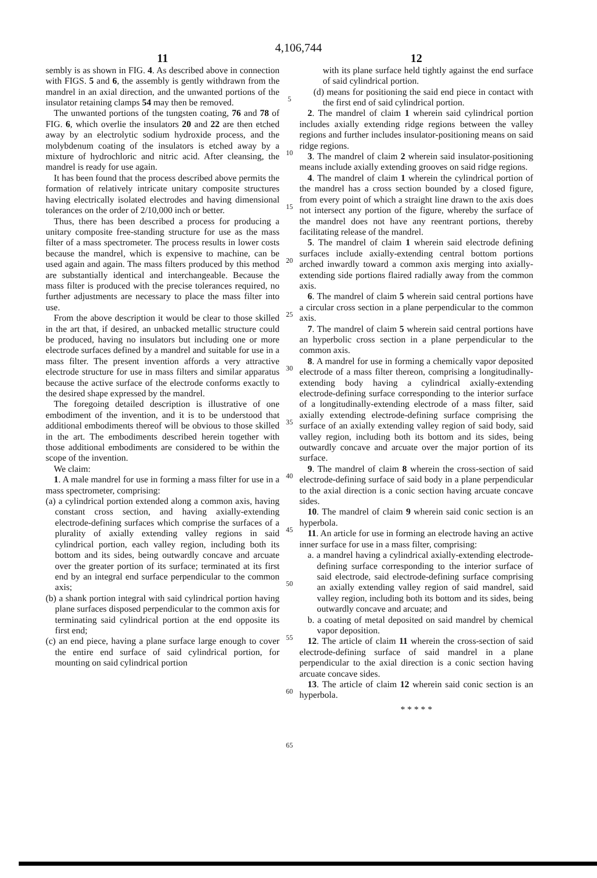4,106,744
11
sembly is as shown in FIG. 4. As described above in connection with FIGS. 5 and 6, the assembly is gently withdrawn from the mandrel in an axial direction, and the unwanted portions of the insulator retaining clamps 54 may then be removed.
The unwanted portions of the tungsten coating, 76 and 78 of FIG. 6, which overlie the insulators 20 and 22 are then etched away by an electrolytic sodium hydroxide process, and the molybdenum coating of the insulators is etched away by a mixture of hydrochloric and nitric acid. After cleansing, the mandrel is ready for use again.
It has been found that the process described above permits the formation of relatively intricate unitary composite structures having electrically isolated electrodes and having dimensional tolerances on the order of 2/10,000 inch or better.
Thus, there has been described a process for producing a unitary composite free-standing structure for use as the mass filter of a mass spectrometer. The process results in lower costs because the mandrel, which is expensive to machine, can be used again and again. The mass filters produced by this method are substantially identical and interchangeable. Because the mass filter is produced with the precise tolerances required, no further adjustments are necessary to place the mass filter into use.
From the above description it would be clear to those skilled in the art that, if desired, an unbacked metallic structure could be produced, having no insulators but including one or more electrode surfaces defined by a mandrel and suitable for use in a mass filter. The present invention affords a very attractive electrode structure for use in mass filters and similar apparatus because the active surface of the electrode conforms exactly to the desired shape expressed by the mandrel.
The foregoing detailed description is illustrative of one embodiment of the invention, and it is to be understood that additional embodiments thereof will be obvious to those skilled in the art. The embodiments described herein together with those additional embodiments are considered to be within the scope of the invention.
We claim:
1. A male mandrel for use in forming a mass filter for use in a mass spectrometer, comprising:
(a) a cylindrical portion extended along a common axis, having constant cross section, and having axially-extending electrode-defining surfaces which comprise the surfaces of a plurality of axially extending valley regions in said cylindrical portion, each valley region, including both its bottom and its sides, being outwardly concave and arcuate over the greater portion of its surface; terminated at its first end by an integral end surface perpendicular to the common axis;
(b) a shank portion integral with said cylindrical portion having plane surfaces disposed perpendicular to the common axis for terminating said cylindrical portion at the end opposite its first end;
(c) an end piece, having a plane surface large enough to cover the entire end surface of said cylindrical portion, for mounting on said cylindrical portion
5
10
15
20
25
30
35
40
45
50
55
60
65
12
with its plane surface held tightly against the end surface of said cylindrical portion.
(d) means for positioning the said end piece in contact with the first end of said cylindrical portion.
2. The mandrel of claim 1 wherein said cylindrical portion includes axially extending ridge regions between the valley regions and further includes insulator-positioning means on said ridge regions.
3. The mandrel of claim 2 wherein said insulator-positioning means include axially extending grooves on said ridge regions.
4. The mandrel of claim 1 wherein the cylindrical portion of the mandrel has a cross section bounded by a closed figure, from every point of which a straight line drawn to the axis does not intersect any portion of the figure, whereby the surface of the mandrel does not have any reentrant portions, thereby facilitating release of the mandrel.
5. The mandrel of claim 1 wherein said electrode defining surfaces include axially-extending central bottom portions arched inwardly toward a common axis merging into axially-extending side portions flaired radially away from the common axis.
6. The mandrel of claim 5 wherein said central portions have a circular cross section in a plane perpendicular to the common axis.
7. The mandrel of claim 5 wherein said central portions have an hyperbolic cross section in a plane perpendicular to the common axis.
8. A mandrel for use in forming a chemically vapor deposited electrode of a mass filter thereon, comprising a longitudinally-extending body having a cylindrical axially-extending electrode-defining surface corresponding to the interior surface of a longitudinally-extending electrode of a mass filter, said axially extending electrode-defining surface comprising the surface of an axially extending valley region of said body, said valley region, including both its bottom and its sides, being outwardly concave and arcuate over the major portion of its surface.
9. The mandrel of claim 8 wherein the cross-section of said electrode-defining surface of said body in a plane perpendicular to the axial direction is a conic section having arcuate concave sides.
10. The mandrel of claim 9 wherein said conic section is an hyperbola.
11. An article for use in forming an electrode having an active inner surface for use in a mass filter, comprising:
a. a mandrel having a cylindrical axially-extending electrode-defining surface corresponding to the interior surface of said electrode, said electrode-defining surface comprising an axially extending valley region of said mandrel, said valley region, including both its bottom and its sides, being outwardly concave and arcuate; and
b. a coating of metal deposited on said mandrel by chemical vapor deposition.
12. The article of claim 11 wherein the cross-section of said electrode-defining surface of said mandrel in a plane perpendicular to the axial direction is a conic section having arcuate concave sides.
13. The article of claim 12 wherein said conic section is an hyperbola.
* * * * *